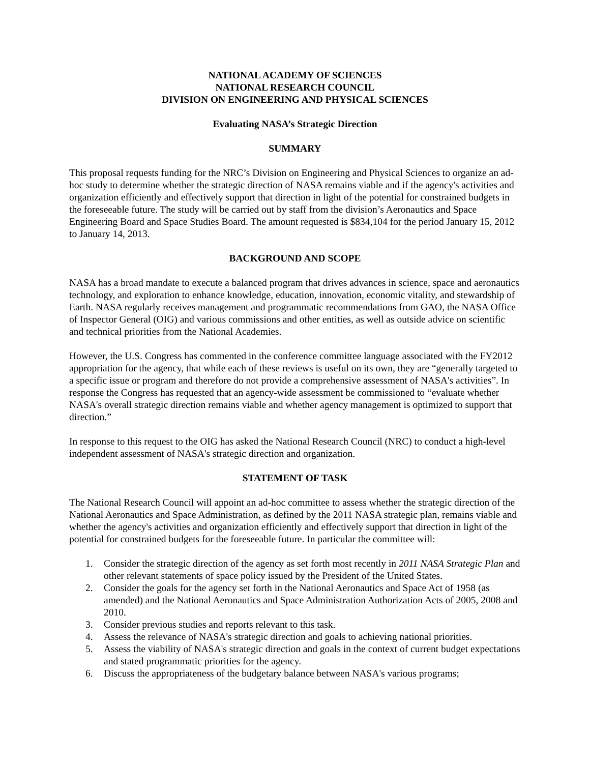NATIONAL ACADEMY OF SCIENCES
NATIONAL RESEARCH COUNCIL
DIVISION ON ENGINEERING AND PHYSICAL SCIENCES
Evaluating NASA’s Strategic Direction
SUMMARY
This proposal requests funding for the NRC’s Division on Engineering and Physical Sciences to organize an ad-hoc study to determine whether the strategic direction of NASA remains viable and if the agency's activities and organization efficiently and effectively support that direction in light of the potential for constrained budgets in the foreseeable future. The study will be carried out by staff from the division’s Aeronautics and Space Engineering Board and Space Studies Board. The amount requested is $834,104 for the period January 15, 2012 to January 14, 2013.
BACKGROUND AND SCOPE
NASA has a broad mandate to execute a balanced program that drives advances in science, space and aeronautics technology, and exploration to enhance knowledge, education, innovation, economic vitality, and stewardship of Earth. NASA regularly receives management and programmatic recommendations from GAO, the NASA Office of Inspector General (OIG) and various commissions and other entities, as well as outside advice on scientific and technical priorities from the National Academies.
However, the U.S. Congress has commented in the conference committee language associated with the FY2012 appropriation for the agency, that while each of these reviews is useful on its own, they are “generally targeted to a specific issue or program and therefore do not provide a comprehensive assessment of NASA's activities”. In response the Congress has requested that an agency-wide assessment be commissioned to “evaluate whether NASA's overall strategic direction remains viable and whether agency management is optimized to support that direction.”
In response to this request to the OIG has asked the National Research Council (NRC) to conduct a high-level independent assessment of NASA's strategic direction and organization.
STATEMENT OF TASK
The National Research Council will appoint an ad-hoc committee to assess whether the strategic direction of the National Aeronautics and Space Administration, as defined by the 2011 NASA strategic plan, remains viable and whether the agency's activities and organization efficiently and effectively support that direction in light of the potential for constrained budgets for the foreseeable future. In particular the committee will:
1. Consider the strategic direction of the agency as set forth most recently in 2011 NASA Strategic Plan and other relevant statements of space policy issued by the President of the United States.
2. Consider the goals for the agency set forth in the National Aeronautics and Space Act of 1958 (as amended) and the National Aeronautics and Space Administration Authorization Acts of 2005, 2008 and 2010.
3. Consider previous studies and reports relevant to this task.
4. Assess the relevance of NASA's strategic direction and goals to achieving national priorities.
5. Assess the viability of NASA's strategic direction and goals in the context of current budget expectations and stated programmatic priorities for the agency.
6. Discuss the appropriateness of the budgetary balance between NASA's various programs;